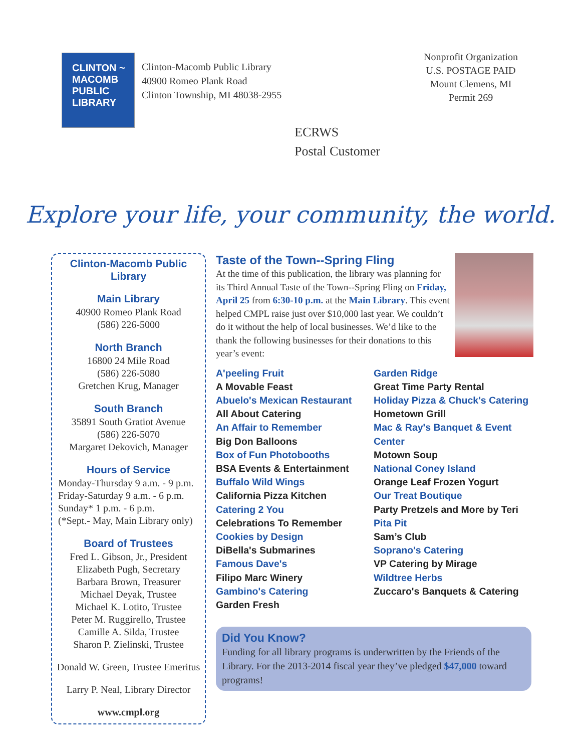CLINTON ~
MACOMB
PUBLIC
LIBRARY
Clinton-Macomb Public Library
40900 Romeo Plank Road
Clinton Township, MI 48038-2955
Nonprofit Organization
U.S. POSTAGE PAID
Mount Clemens, MI
Permit 269
ECRWS
Postal Customer
Explore your life, your community, the world.
Clinton-Macomb Public Library
Main Library
40900 Romeo Plank Road
(586) 226-5000
North Branch
16800 24 Mile Road
(586) 226-5080
Gretchen Krug, Manager
South Branch
35891 South Gratiot Avenue
(586) 226-5070
Margaret Dekovich, Manager
Hours of Service
Monday-Thursday 9 a.m. - 9 p.m.
Friday-Saturday 9 a.m. - 6 p.m.
Sunday* 1 p.m. - 6 p.m.
(*Sept.- May, Main Library only)
Board of Trustees
Fred L. Gibson, Jr., President
Elizabeth Pugh, Secretary
Barbara Brown, Treasurer
Michael Deyak, Trustee
Michael K. Lotito, Trustee
Peter M. Ruggirello, Trustee
Camille A. Silda, Trustee
Sharon P. Zielinski, Trustee
Donald W. Green, Trustee Emeritus
Larry P. Neal, Library Director
www.cmpl.org
Taste of the Town--Spring Fling
At the time of this publication, the library was planning for its Third Annual Taste of the Town--Spring Fling on Friday, April 25 from 6:30-10 p.m. at the Main Library. This event helped CMPL raise just over $10,000 last year. We couldn’t do it without the help of local businesses. We’d like to the thank the following businesses for their donations to this year’s event:
A'peeling Fruit
A Movable Feast
Abuelo's Mexican Restaurant
All About Catering
An Affair to Remember
Big Don Balloons
Box of Fun Photobooths
BSA Events & Entertainment
Buffalo Wild Wings
California Pizza Kitchen
Catering 2 You
Celebrations To Remember
Cookies by Design
DiBella's Submarines
Famous Dave's
Filipo Marc Winery
Gambino's Catering
Garden Fresh
Garden Ridge
Great Time Party Rental
Holiday Pizza & Chuck's Catering
Hometown Grill
Mac & Ray's Banquet & Event Center
Motown Soup
National Coney Island
Orange Leaf Frozen Yogurt
Our Treat Boutique
Party Pretzels and More by Teri
Pita Pit
Sam’s Club
Soprano's Catering
VP Catering by Mirage
Wildtree Herbs
Zuccaro's Banquets & Catering
Did You Know?
Funding for all library programs is underwritten by the Friends of the Library. For the 2013-2014 fiscal year they’ve pledged $47,000 toward programs!